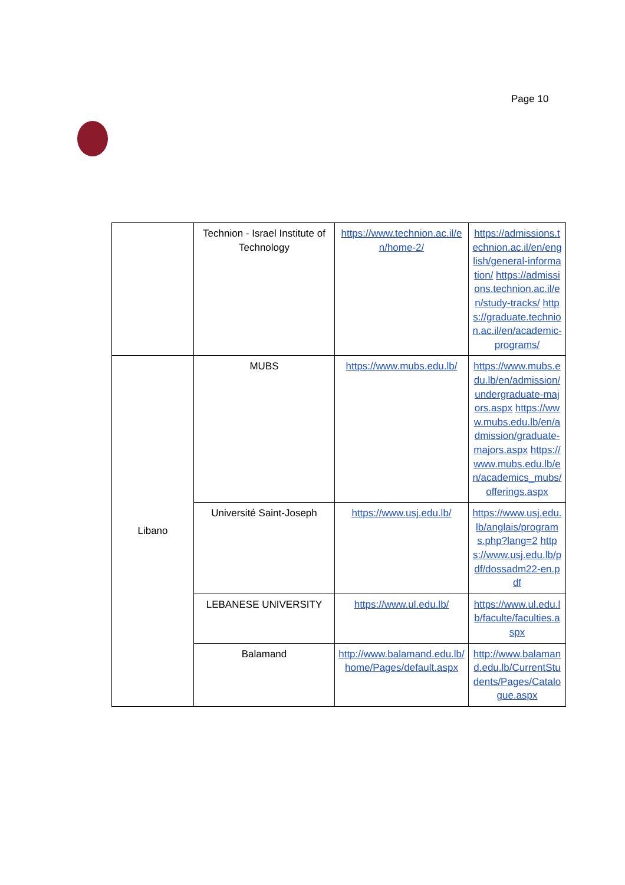Page 10
| | Technion - Israel Institute of Technology | https://www.technion.ac.il/en/home-2/ | https://admissions.technion.ac.il/en/english/general-information/ https://admissions.technion.ac.il/en/study-tracks/ https://graduate.technion.ac.il/en/academic-programs/ |
| Libano | MUBS | https://www.mubs.edu.lb/ | https://www.mubs.edu.lb/en/admission/undergraduate-majors.aspx https://www.mubs.edu.lb/en/admission/graduate-majors.aspx https://www.mubs.edu.lb/en/academics_mubs/offerings.aspx |
| | Université Saint-Joseph | https://www.usj.edu.lb/ | https://www.usj.edu.lb/anglais/programs.php?lang=2 https://www.usj.edu.lb/pdf/dossadm22-en.pdf |
| | LEBANESE UNIVERSITY | https://www.ul.edu.lb/ | https://www.ul.edu.lb/faculte/faculties.aspx |
| | Balamand | http://www.balamand.edu.lb/home/Pages/default.aspx | http://www.balamand.edu.lb/CurrentStudents/Pages/Catalogue.aspx |